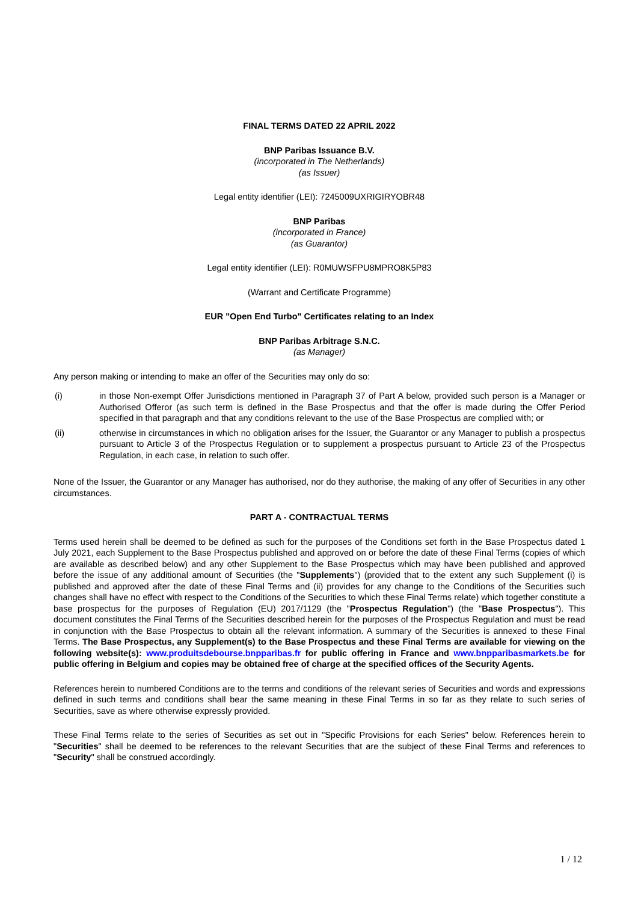FINAL TERMS DATED 22 APRIL 2022
BNP Paribas Issuance B.V.
(incorporated in The Netherlands)
(as Issuer)
Legal entity identifier (LEI): 7245009UXRIGIRYOBR48
BNP Paribas
(incorporated in France)
(as Guarantor)
Legal entity identifier (LEI): R0MUWSFPU8MPRO8K5P83
(Warrant and Certificate Programme)
EUR "Open End Turbo" Certificates relating to an Index
BNP Paribas Arbitrage S.N.C.
(as Manager)
Any person making or intending to make an offer of the Securities may only do so:
(i) in those Non-exempt Offer Jurisdictions mentioned in Paragraph 37 of Part A below, provided such person is a Manager or Authorised Offeror (as such term is defined in the Base Prospectus and that the offer is made during the Offer Period specified in that paragraph and that any conditions relevant to the use of the Base Prospectus are complied with; or
(ii) otherwise in circumstances in which no obligation arises for the Issuer, the Guarantor or any Manager to publish a prospectus pursuant to Article 3 of the Prospectus Regulation or to supplement a prospectus pursuant to Article 23 of the Prospectus Regulation, in each case, in relation to such offer.
None of the Issuer, the Guarantor or any Manager has authorised, nor do they authorise, the making of any offer of Securities in any other circumstances.
PART A - CONTRACTUAL TERMS
Terms used herein shall be deemed to be defined as such for the purposes of the Conditions set forth in the Base Prospectus dated 1 July 2021, each Supplement to the Base Prospectus published and approved on or before the date of these Final Terms (copies of which are available as described below) and any other Supplement to the Base Prospectus which may have been published and approved before the issue of any additional amount of Securities (the "Supplements") (provided that to the extent any such Supplement (i) is published and approved after the date of these Final Terms and (ii) provides for any change to the Conditions of the Securities such changes shall have no effect with respect to the Conditions of the Securities to which these Final Terms relate) which together constitute a base prospectus for the purposes of Regulation (EU) 2017/1129 (the "Prospectus Regulation") (the "Base Prospectus"). This document constitutes the Final Terms of the Securities described herein for the purposes of the Prospectus Regulation and must be read in conjunction with the Base Prospectus to obtain all the relevant information. A summary of the Securities is annexed to these Final Terms. The Base Prospectus, any Supplement(s) to the Base Prospectus and these Final Terms are available for viewing on the following website(s): www.produitsdebourse.bnpparibas.fr for public offering in France and www.bnpparibasmarkets.be for public offering in Belgium and copies may be obtained free of charge at the specified offices of the Security Agents.
References herein to numbered Conditions are to the terms and conditions of the relevant series of Securities and words and expressions defined in such terms and conditions shall bear the same meaning in these Final Terms in so far as they relate to such series of Securities, save as where otherwise expressly provided.
These Final Terms relate to the series of Securities as set out in "Specific Provisions for each Series" below. References herein to "Securities" shall be deemed to be references to the relevant Securities that are the subject of these Final Terms and references to "Security" shall be construed accordingly.
1 / 12